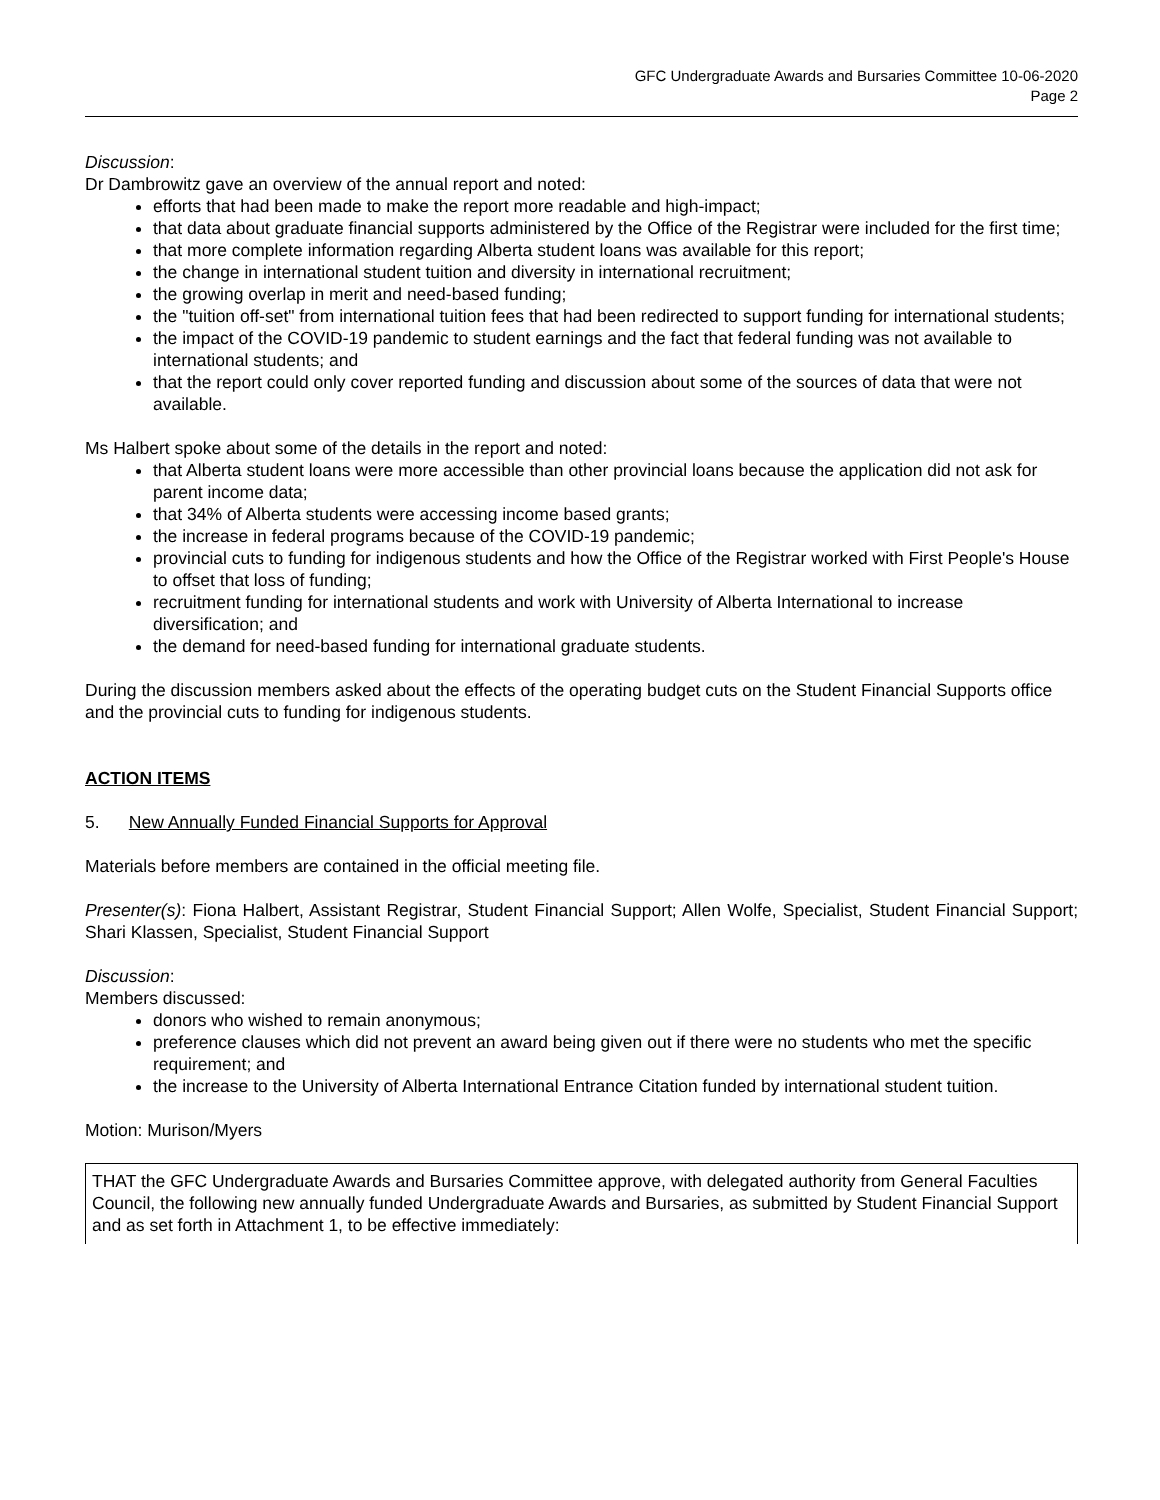GFC Undergraduate Awards and Bursaries Committee 10-06-2020
Page 2
Discussion:
Dr Dambrowitz gave an overview of the annual report and noted:
efforts that had been made to make the report more readable and high-impact;
that data about graduate financial supports administered by the Office of the Registrar were included for the first time;
that more complete information regarding Alberta student loans was available for this report;
the change in international student tuition and diversity in international recruitment;
the growing overlap in merit and need-based funding;
the "tuition off-set" from international tuition fees that had been redirected to support funding for international students;
the impact of the COVID-19 pandemic to student earnings and the fact that federal funding was not available to international students; and
that the report could only cover reported funding and discussion about some of the sources of data that were not available.
Ms Halbert spoke about some of the details in the report and noted:
that Alberta student loans were more accessible than other provincial loans because the application did not ask for parent income data;
that 34% of Alberta students were accessing income based grants;
the increase in federal programs because of the COVID-19 pandemic;
provincial cuts to funding for indigenous students and how the Office of the Registrar worked with First People's House to offset that loss of funding;
recruitment funding for international students and work with University of Alberta International to increase diversification; and
the demand for need-based funding for international graduate students.
During the discussion members asked about the effects of the operating budget cuts on the Student Financial Supports office and the provincial cuts to funding for indigenous students.
ACTION ITEMS
5. New Annually Funded Financial Supports for Approval
Materials before members are contained in the official meeting file.
Presenter(s): Fiona Halbert, Assistant Registrar, Student Financial Support; Allen Wolfe, Specialist, Student Financial Support; Shari Klassen, Specialist, Student Financial Support
Discussion:
Members discussed:
donors who wished to remain anonymous;
preference clauses which did not prevent an award being given out if there were no students who met the specific requirement; and
the increase to the University of Alberta International Entrance Citation funded by international student tuition.
Motion: Murison/Myers
THAT the GFC Undergraduate Awards and Bursaries Committee approve, with delegated authority from General Faculties Council, the following new annually funded Undergraduate Awards and Bursaries, as submitted by Student Financial Support and as set forth in Attachment 1, to be effective immediately: